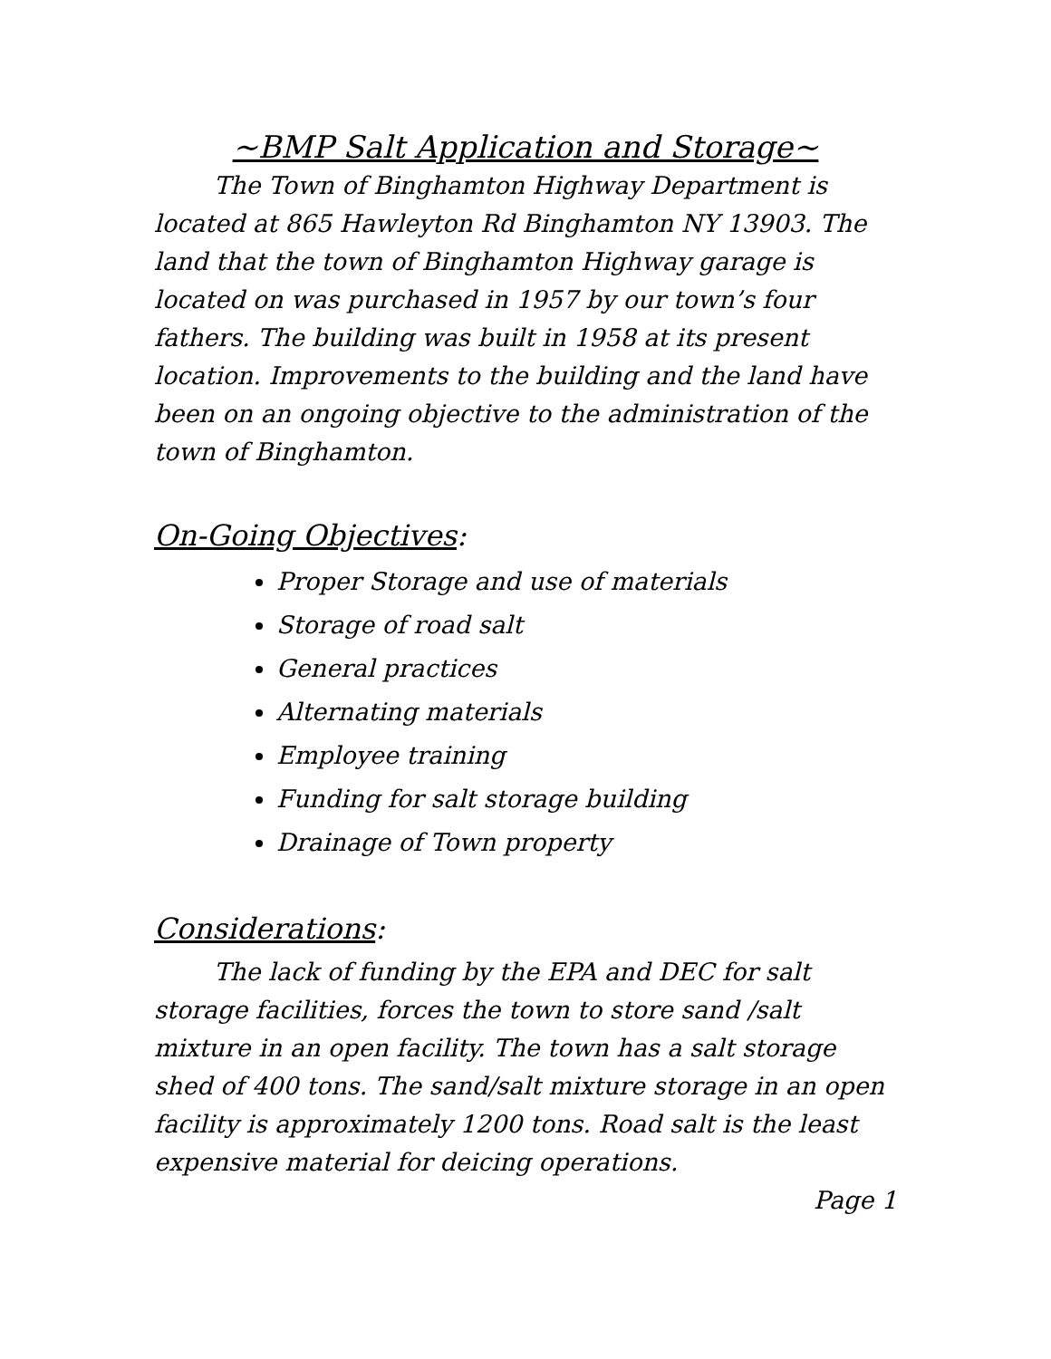~BMP Salt Application and Storage~
The Town of Binghamton Highway Department is located at 865 Hawleyton Rd Binghamton NY 13903. The land that the town of Binghamton Highway garage is located on was purchased in 1957 by our town’s four fathers. The building was built in 1958 at its present location. Improvements to the building and the land have been on an ongoing objective to the administration of the town of Binghamton.
On-Going Objectives:
Proper Storage and use of materials
Storage of road salt
General practices
Alternating materials
Employee training
Funding for salt storage building
Drainage of Town property
Considerations:
The lack of funding by the EPA and DEC for salt storage facilities, forces the town to store sand /salt mixture in an open facility. The town has a salt storage shed of 400 tons. The sand/salt mixture storage in an open facility is approximately 1200 tons. Road salt is the least expensive material for deicing operations.
Page 1